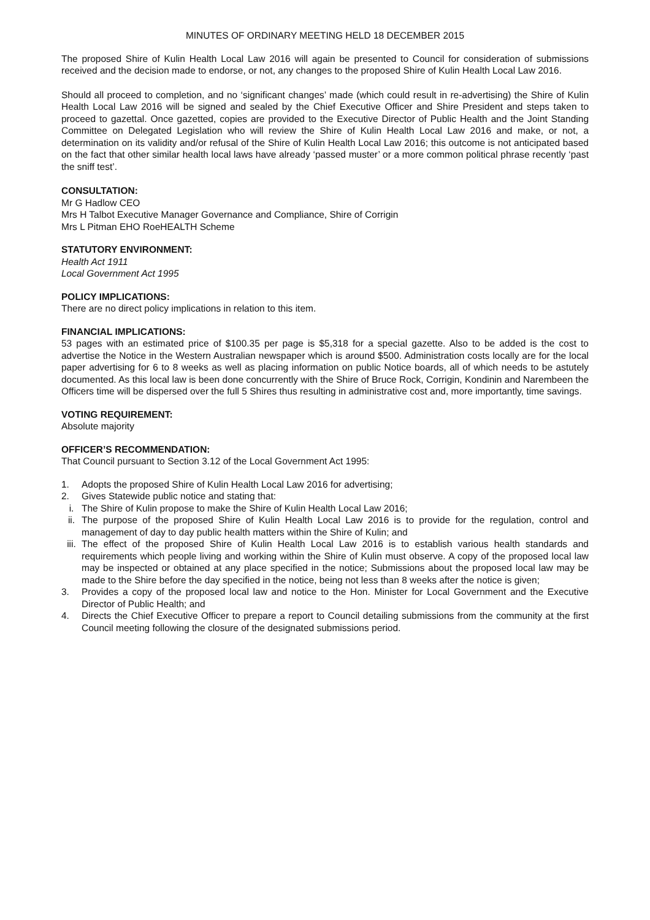MINUTES OF ORDINARY MEETING HELD 18 DECEMBER 2015
The proposed Shire of Kulin Health Local Law 2016 will again be presented to Council for consideration of submissions received and the decision made to endorse, or not, any changes to the proposed Shire of Kulin Health Local Law 2016.
Should all proceed to completion, and no ‘significant changes’ made (which could result in re-advertising) the Shire of Kulin Health Local Law 2016 will be signed and sealed by the Chief Executive Officer and Shire President and steps taken to proceed to gazettal. Once gazetted, copies are provided to the Executive Director of Public Health and the Joint Standing Committee on Delegated Legislation who will review the Shire of Kulin Health Local Law 2016 and make, or not, a determination on its validity and/or refusal of the Shire of Kulin Health Local Law 2016; this outcome is not anticipated based on the fact that other similar health local laws have already ‘passed muster’ or a more common political phrase recently ‘past the sniff test’.
CONSULTATION:
Mr G Hadlow CEO
Mrs H Talbot Executive Manager Governance and Compliance, Shire of Corrigin
Mrs L Pitman EHO RoeHEALTH Scheme
STATUTORY ENVIRONMENT:
Health Act 1911
Local Government Act 1995
POLICY IMPLICATIONS:
There are no direct policy implications in relation to this item.
FINANCIAL IMPLICATIONS:
53 pages with an estimated price of $100.35 per page is $5,318 for a special gazette. Also to be added is the cost to advertise the Notice in the Western Australian newspaper which is around $500. Administration costs locally are for the local paper advertising for 6 to 8 weeks as well as placing information on public Notice boards, all of which needs to be astutely documented. As this local law is been done concurrently with the Shire of Bruce Rock, Corrigin, Kondinin and Narembeen the Officers time will be dispersed over the full 5 Shires thus resulting in administrative cost and, more importantly, time savings.
VOTING REQUIREMENT:
Absolute majority
OFFICER’S RECOMMENDATION:
That Council pursuant to Section 3.12 of the Local Government Act 1995:
1. Adopts the proposed Shire of Kulin Health Local Law 2016 for advertising;
2. Gives Statewide public notice and stating that:
i. The Shire of Kulin propose to make the Shire of Kulin Health Local Law 2016;
ii. The purpose of the proposed Shire of Kulin Health Local Law 2016 is to provide for the regulation, control and management of day to day public health matters within the Shire of Kulin; and
iii. The effect of the proposed Shire of Kulin Health Local Law 2016 is to establish various health standards and requirements which people living and working within the Shire of Kulin must observe. A copy of the proposed local law may be inspected or obtained at any place specified in the notice; Submissions about the proposed local law may be made to the Shire before the day specified in the notice, being not less than 8 weeks after the notice is given;
3. Provides a copy of the proposed local law and notice to the Hon. Minister for Local Government and the Executive Director of Public Health; and
4. Directs the Chief Executive Officer to prepare a report to Council detailing submissions from the community at the first Council meeting following the closure of the designated submissions period.